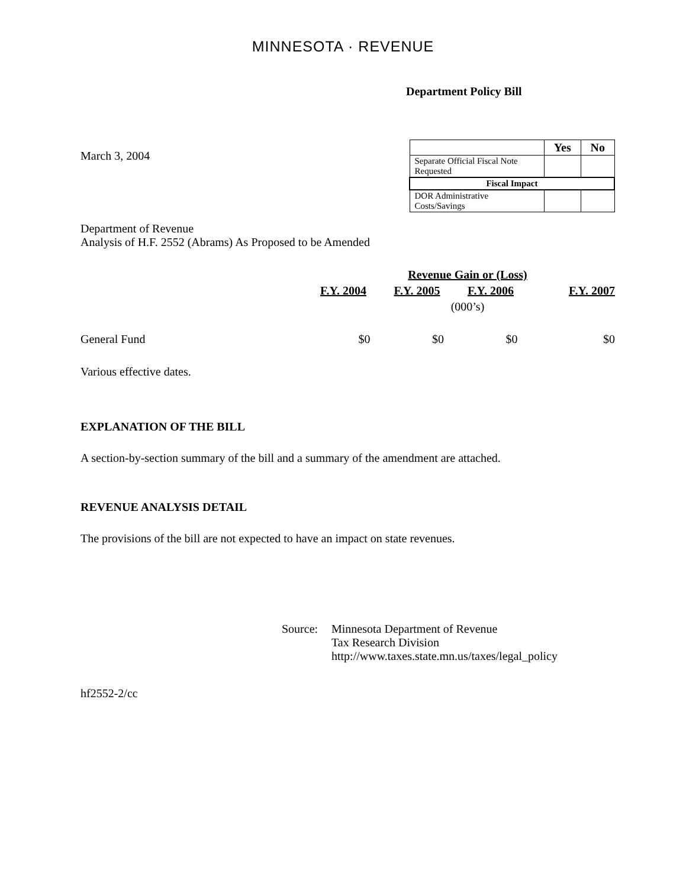MINNESOTA · REVENUE
Department Policy Bill
March 3, 2004
| | Yes | No |
| --- | --- | --- |
| Separate Official Fiscal Note Requested | | |
| Fiscal Impact | | |
| DOR Administrative Costs/Savings | | |
Department of Revenue
Analysis of H.F. 2552 (Abrams) As Proposed to be Amended
| | Revenue Gain or (Loss) | | | |
| | F.Y. 2004 | F.Y. 2005 | F.Y. 2006 | F.Y. 2007 |
| | (000’s) | | | |
| General Fund | $0 | $0 | $0 | $0 |
Various effective dates.
EXPLANATION OF THE BILL
A section-by-section summary of the bill and a summary of the amendment are attached.
REVENUE ANALYSIS DETAIL
The provisions of the bill are not expected to have an impact on state revenues.
Source: Minnesota Department of Revenue
Tax Research Division
http://www.taxes.state.mn.us/taxes/legal_policy
hf2552-2/cc